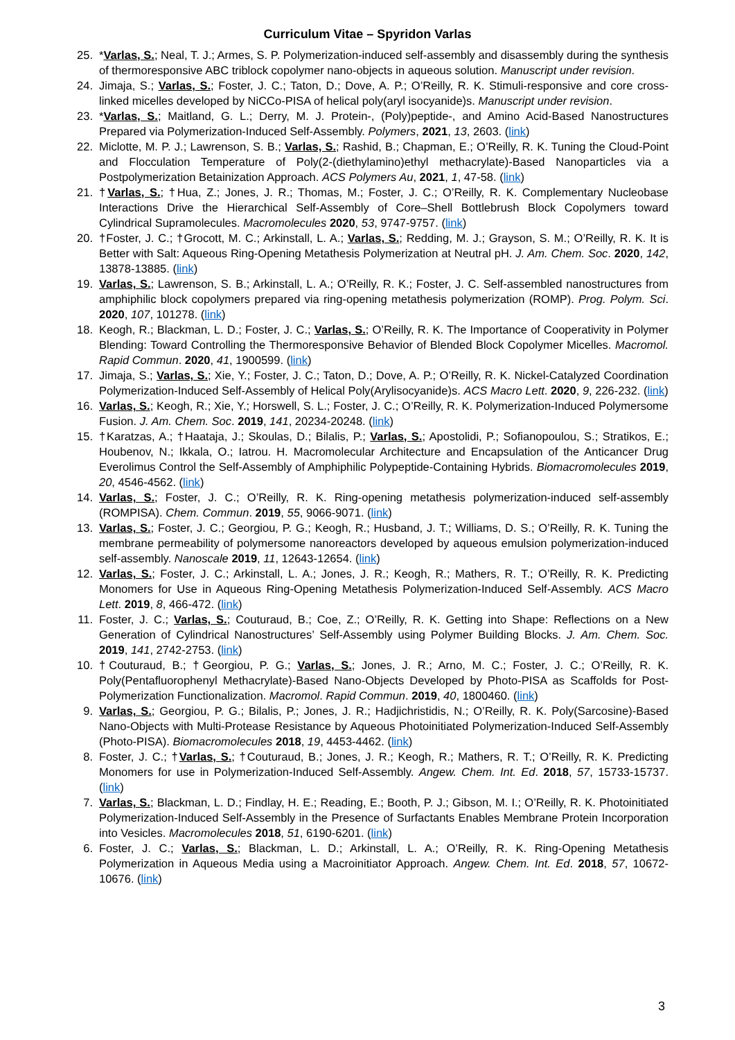Curriculum Vitae – Spyridon Varlas
25. *Varlas, S.; Neal, T. J.; Armes, S. P. Polymerization-induced self-assembly and disassembly during the synthesis of thermoresponsive ABC triblock copolymer nano-objects in aqueous solution. Manuscript under revision.
24. Jimaja, S.; Varlas, S.; Foster, J. C.; Taton, D.; Dove, A. P.; O’Reilly, R. K. Stimuli-responsive and core cross-linked micelles developed by NiCCo-PISA of helical poly(aryl isocyanide)s. Manuscript under revision.
23. *Varlas, S.; Maitland, G. L.; Derry, M. J. Protein-, (Poly)peptide-, and Amino Acid-Based Nanostructures Prepared via Polymerization-Induced Self-Assembly. Polymers, 2021, 13, 2603. (link)
22. Miclotte, M. P. J.; Lawrenson, S. B.; Varlas, S.; Rashid, B.; Chapman, E.; O’Reilly, R. K. Tuning the Cloud-Point and Flocculation Temperature of Poly(2-(diethylamino)ethyl methacrylate)-Based Nanoparticles via a Postpolymerization Betainization Approach. ACS Polymers Au, 2021, 1, 47-58. (link)
21. †Varlas, S.; †Hua, Z.; Jones, J. R.; Thomas, M.; Foster, J. C.; O’Reilly, R. K. Complementary Nucleobase Interactions Drive the Hierarchical Self-Assembly of Core–Shell Bottlebrush Block Copolymers toward Cylindrical Supramolecules. Macromolecules 2020, 53, 9747-9757. (link)
20. †Foster, J. C.; †Grocott, M. C.; Arkinstall, L. A.; Varlas, S.; Redding, M. J.; Grayson, S. M.; O’Reilly, R. K. It is Better with Salt: Aqueous Ring-Opening Metathesis Polymerization at Neutral pH. J. Am. Chem. Soc. 2020, 142, 13878-13885. (link)
19. Varlas, S.; Lawrenson, S. B.; Arkinstall, L. A.; O’Reilly, R. K.; Foster, J. C. Self-assembled nanostructures from amphiphilic block copolymers prepared via ring-opening metathesis polymerization (ROMP). Prog. Polym. Sci. 2020, 107, 101278. (link)
18. Keogh, R.; Blackman, L. D.; Foster, J. C.; Varlas, S.; O’Reilly, R. K. The Importance of Cooperativity in Polymer Blending: Toward Controlling the Thermoresponsive Behavior of Blended Block Copolymer Micelles. Macromol. Rapid Commun. 2020, 41, 1900599. (link)
17. Jimaja, S.; Varlas, S.; Xie, Y.; Foster, J. C.; Taton, D.; Dove, A. P.; O’Reilly, R. K. Nickel-Catalyzed Coordination Polymerization-Induced Self-Assembly of Helical Poly(Arylisocyanide)s. ACS Macro Lett. 2020, 9, 226-232. (link)
16. Varlas, S.; Keogh, R.; Xie, Y.; Horswell, S. L.; Foster, J. C.; O’Reilly, R. K. Polymerization-Induced Polymersome Fusion. J. Am. Chem. Soc. 2019, 141, 20234-20248. (link)
15. †Karatzas, A.; †Haataja, J.; Skoulas, D.; Bilalis, P.; Varlas, S.; Apostolidi, P.; Sofianopoulou, S.; Stratikos, E.; Houbenov, N.; Ikkala, O.; Iatrou. H. Macromolecular Architecture and Encapsulation of the Anticancer Drug Everolimus Control the Self-Assembly of Amphiphilic Polypeptide-Containing Hybrids. Biomacromolecules 2019, 20, 4546-4562. (link)
14. Varlas, S.; Foster, J. C.; O’Reilly, R. K. Ring-opening metathesis polymerization-induced self-assembly (ROMPISA). Chem. Commun. 2019, 55, 9066-9071. (link)
13. Varlas, S.; Foster, J. C.; Georgiou, P. G.; Keogh, R.; Husband, J. T.; Williams, D. S.; O’Reilly, R. K. Tuning the membrane permeability of polymersome nanoreactors developed by aqueous emulsion polymerization-induced self-assembly. Nanoscale 2019, 11, 12643-12654. (link)
12. Varlas, S.; Foster, J. C.; Arkinstall, L. A.; Jones, J. R.; Keogh, R.; Mathers, R. T.; O’Reilly, R. K. Predicting Monomers for Use in Aqueous Ring-Opening Metathesis Polymerization-Induced Self-Assembly. ACS Macro Lett. 2019, 8, 466-472. (link)
11. Foster, J. C.; Varlas, S.; Couturaud, B.; Coe, Z.; O’Reilly, R. K. Getting into Shape: Reflections on a New Generation of Cylindrical Nanostructures’ Self-Assembly using Polymer Building Blocks. J. Am. Chem. Soc. 2019, 141, 2742-2753. (link)
10. †Couturaud, B.; †Georgiou, P. G.; Varlas, S.; Jones, J. R.; Arno, M. C.; Foster, J. C.; O’Reilly, R. K. Poly(Pentafluorophenyl Methacrylate)-Based Nano-Objects Developed by Photo-PISA as Scaffolds for Post-Polymerization Functionalization. Macromol. Rapid Commun. 2019, 40, 1800460. (link)
9. Varlas, S.; Georgiou, P. G.; Bilalis, P.; Jones, J. R.; Hadjichristidis, N.; O’Reilly, R. K. Poly(Sarcosine)-Based Nano-Objects with Multi-Protease Resistance by Aqueous Photoinitiated Polymerization-Induced Self-Assembly (Photo-PISA). Biomacromolecules 2018, 19, 4453-4462. (link)
8. Foster, J. C.; †Varlas, S.; †Couturaud, B.; Jones, J. R.; Keogh, R.; Mathers, R. T.; O’Reilly, R. K. Predicting Monomers for use in Polymerization-Induced Self-Assembly. Angew. Chem. Int. Ed. 2018, 57, 15733-15737. (link)
7. Varlas, S.; Blackman, L. D.; Findlay, H. E.; Reading, E.; Booth, P. J.; Gibson, M. I.; O’Reilly, R. K. Photoinitiated Polymerization-Induced Self-Assembly in the Presence of Surfactants Enables Membrane Protein Incorporation into Vesicles. Macromolecules 2018, 51, 6190-6201. (link)
6. Foster, J. C.; Varlas, S.; Blackman, L. D.; Arkinstall, L. A.; O’Reilly, R. K. Ring-Opening Metathesis Polymerization in Aqueous Media using a Macroinitiator Approach. Angew. Chem. Int. Ed. 2018, 57, 10672-10676. (link)
3